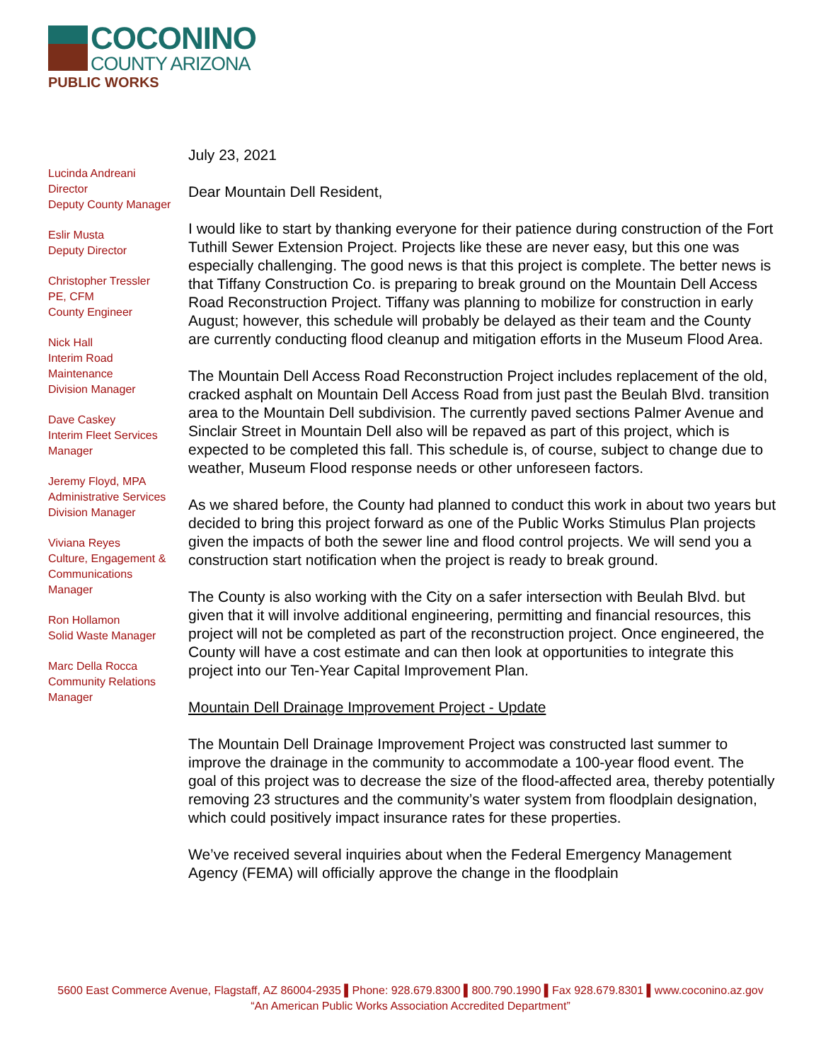COCONINO
COUNTY ARIZONA
PUBLIC WORKS
Lucinda Andreani
Director
Deputy County Manager
Eslir Musta
Deputy Director
Christopher Tressler
PE, CFM
County Engineer
Nick Hall
Interim Road
Maintenance
Division Manager
Dave Caskey
Interim Fleet Services
Manager
Jeremy Floyd, MPA
Administrative Services
Division Manager
Viviana Reyes
Culture, Engagement &
Communications
Manager
Ron Hollamon
Solid Waste Manager
Marc Della Rocca
Community Relations
Manager
July 23, 2021
Dear Mountain Dell Resident,
I would like to start by thanking everyone for their patience during construction of the Fort Tuthill Sewer Extension Project. Projects like these are never easy, but this one was especially challenging. The good news is that this project is complete. The better news is that Tiffany Construction Co. is preparing to break ground on the Mountain Dell Access Road Reconstruction Project. Tiffany was planning to mobilize for construction in early August; however, this schedule will probably be delayed as their team and the County are currently conducting flood cleanup and mitigation efforts in the Museum Flood Area.
The Mountain Dell Access Road Reconstruction Project includes replacement of the old, cracked asphalt on Mountain Dell Access Road from just past the Beulah Blvd. transition area to the Mountain Dell subdivision. The currently paved sections Palmer Avenue and Sinclair Street in Mountain Dell also will be repaved as part of this project, which is expected to be completed this fall. This schedule is, of course, subject to change due to weather, Museum Flood response needs or other unforeseen factors.
As we shared before, the County had planned to conduct this work in about two years but decided to bring this project forward as one of the Public Works Stimulus Plan projects given the impacts of both the sewer line and flood control projects. We will send you a construction start notification when the project is ready to break ground.
The County is also working with the City on a safer intersection with Beulah Blvd. but given that it will involve additional engineering, permitting and financial resources, this project will not be completed as part of the reconstruction project. Once engineered, the County will have a cost estimate and can then look at opportunities to integrate this project into our Ten-Year Capital Improvement Plan.
Mountain Dell Drainage Improvement Project - Update
The Mountain Dell Drainage Improvement Project was constructed last summer to improve the drainage in the community to accommodate a 100-year flood event. The goal of this project was to decrease the size of the flood-affected area, thereby potentially removing 23 structures and the community’s water system from floodplain designation, which could positively impact insurance rates for these properties.
We’ve received several inquiries about when the Federal Emergency Management Agency (FEMA) will officially approve the change in the floodplain
5600 East Commerce Avenue, Flagstaff, AZ 86004-2935 ▌Phone: 928.679.8300 ▌800.790.1990 ▌Fax 928.679.8301 ▌www.coconino.az.gov
“An American Public Works Association Accredited Department”